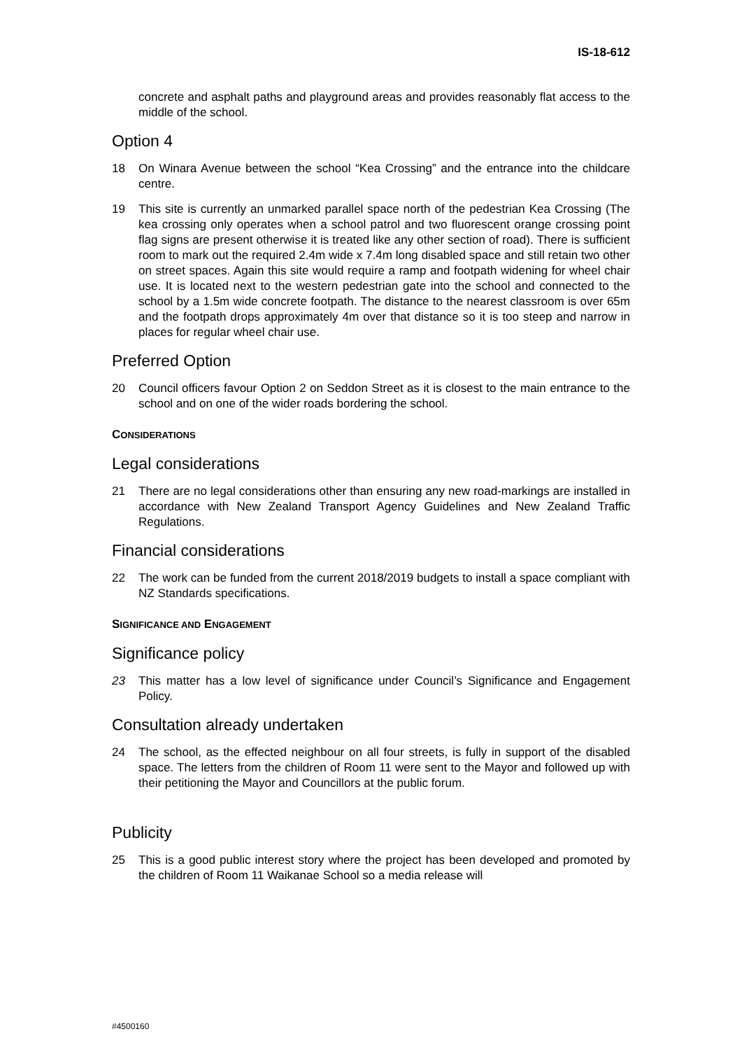IS-18-612
concrete and asphalt paths and playground areas and provides reasonably flat access to the middle of the school.
Option 4
18 On Winara Avenue between the school “Kea Crossing” and the entrance into the childcare centre.
19 This site is currently an unmarked parallel space north of the pedestrian Kea Crossing (The kea crossing only operates when a school patrol and two fluorescent orange crossing point flag signs are present otherwise it is treated like any other section of road). There is sufficient room to mark out the required 2.4m wide x 7.4m long disabled space and still retain two other on street spaces. Again this site would require a ramp and footpath widening for wheel chair use. It is located next to the western pedestrian gate into the school and connected to the school by a 1.5m wide concrete footpath. The distance to the nearest classroom is over 65m and the footpath drops approximately 4m over that distance so it is too steep and narrow in places for regular wheel chair use.
Preferred Option
20 Council officers favour Option 2 on Seddon Street as it is closest to the main entrance to the school and on one of the wider roads bordering the school.
CONSIDERATIONS
Legal considerations
21 There are no legal considerations other than ensuring any new road-markings are installed in accordance with New Zealand Transport Agency Guidelines and New Zealand Traffic Regulations.
Financial considerations
22 The work can be funded from the current 2018/2019 budgets to install a space compliant with NZ Standards specifications.
SIGNIFICANCE AND ENGAGEMENT
Significance policy
23 This matter has a low level of significance under Council’s Significance and Engagement Policy.
Consultation already undertaken
24 The school, as the effected neighbour on all four streets, is fully in support of the disabled space. The letters from the children of Room 11 were sent to the Mayor and followed up with their petitioning the Mayor and Councillors at the public forum.
Publicity
25 This is a good public interest story where the project has been developed and promoted by the children of Room 11 Waikanae School so a media release will
#4500160